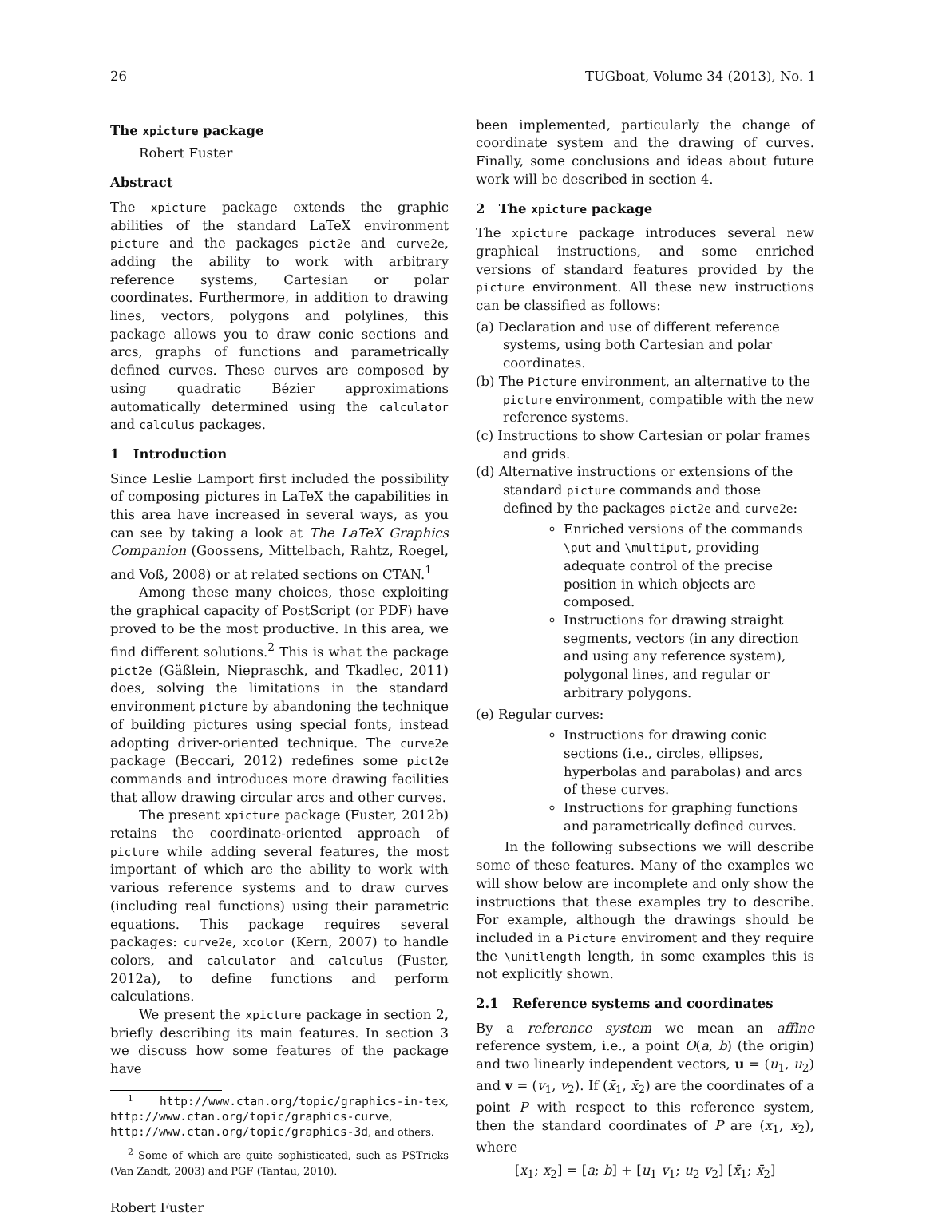26 TUGboat, Volume 34 (2013), No. 1
The xpicture package
Robert Fuster
Abstract
The xpicture package extends the graphic abilities of the standard LaTeX environment picture and the packages pict2e and curve2e, adding the ability to work with arbitrary reference systems, Cartesian or polar coordinates. Furthermore, in addition to drawing lines, vectors, polygons and polylines, this package allows you to draw conic sections and arcs, graphs of functions and parametrically defined curves. These curves are composed by using quadratic Bézier approximations automatically determined using the calculator and calculus packages.
1 Introduction
Since Leslie Lamport first included the possibility of composing pictures in LaTeX the capabilities in this area have increased in several ways, as you can see by taking a look at The LaTeX Graphics Companion (Goossens, Mittelbach, Rahtz, Roegel, and Voß, 2008) or at related sections on CTAN.<sup>1</sup>
Among these many choices, those exploiting the graphical capacity of PostScript (or PDF) have proved to be the most productive. In this area, we find different solutions.<sup>2</sup> This is what the package pict2e (Gäßlein, Niepraschk, and Tkadlec, 2011) does, solving the limitations in the standard environment picture by abandoning the technique of building pictures using special fonts, instead adopting driver-oriented technique. The curve2e package (Beccari, 2012) redefines some pict2e commands and introduces more drawing facilities that allow drawing circular arcs and other curves.
The present xpicture package (Fuster, 2012b) retains the coordinate-oriented approach of picture while adding several features, the most important of which are the ability to work with various reference systems and to draw curves (including real functions) using their parametric equations. This package requires several packages: curve2e, xcolor (Kern, 2007) to handle colors, and calculator and calculus (Fuster, 2012a), to define functions and perform calculations.
We present the xpicture package in section 2, briefly describing its main features. In section 3 we discuss how some features of the package have
<sup>1</sup> http://www.ctan.org/topic/graphics-in-tex, http://www.ctan.org/topic/graphics-curve, http://www.ctan.org/topic/graphics-3d, and others.
<sup>2</sup> Some of which are quite sophisticated, such as PSTricks (Van Zandt, 2003) and PGF (Tantau, 2010).
been implemented, particularly the change of coordinate system and the drawing of curves. Finally, some conclusions and ideas about future work will be described in section 4.
2 The xpicture package
The xpicture package introduces several new graphical instructions, and some enriched versions of standard features provided by the picture environment. All these new instructions can be classified as follows:
(a) Declaration and use of different reference systems, using both Cartesian and polar coordinates.
(b) The Picture environment, an alternative to the picture environment, compatible with the new reference systems.
(c) Instructions to show Cartesian or polar frames and grids.
(d) Alternative instructions or extensions of the standard picture commands and those defined by the packages pict2e and curve2e:
Enriched versions of the commands \put and \multiput, providing adequate control of the precise position in which objects are composed.
Instructions for drawing straight segments, vectors (in any direction and using any reference system), polygonal lines, and regular or arbitrary polygons.
(e) Regular curves:
Instructions for drawing conic sections (i.e., circles, ellipses, hyperbolas and parabolas) and arcs of these curves.
Instructions for graphing functions and parametrically defined curves.
In the following subsections we will describe some of these features. Many of the examples we will show below are incomplete and only show the instructions that these examples try to describe. For example, although the drawings should be included in a Picture enviroment and they require the \unitlength length, in some examples this is not explicitly shown.
2.1 Reference systems and coordinates
By a reference system we mean an affine reference system, i.e., a point O(a, b) (the origin) and two linearly independent vectors, u = (u<sub>1</sub>, u<sub>2</sub>) and v = (v<sub>1</sub>, v<sub>2</sub>). If (x̄<sub>1</sub>, x̄<sub>2</sub>) are the coordinates of a point P with respect to this reference system, then the standard coordinates of P are (x<sub>1</sub>, x<sub>2</sub>), where
[x<sub>1</sub>; x<sub>2</sub>] = [a; b] + [u<sub>1</sub> v<sub>1</sub>; u<sub>2</sub> v<sub>2</sub>] [x̄<sub>1</sub>; x̄<sub>2</sub>]
Robert Fuster